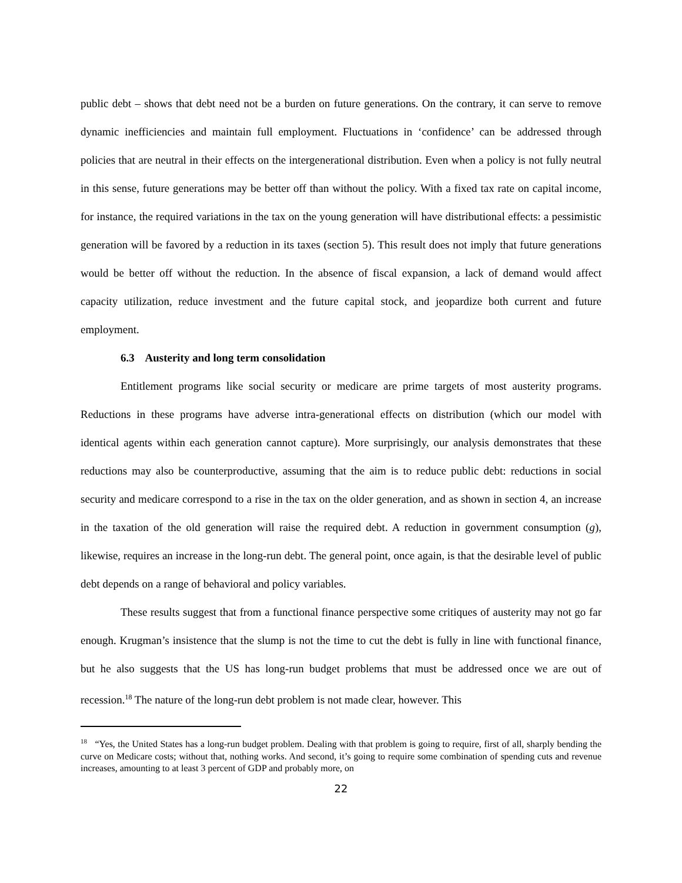public debt – shows that debt need not be a burden on future generations. On the contrary, it can serve to remove dynamic inefficiencies and maintain full employment. Fluctuations in ‘confidence’ can be addressed through policies that are neutral in their effects on the intergenerational distribution. Even when a policy is not fully neutral in this sense, future generations may be better off than without the policy. With a fixed tax rate on capital income, for instance, the required variations in the tax on the young generation will have distributional effects: a pessimistic generation will be favored by a reduction in its taxes (section 5). This result does not imply that future generations would be better off without the reduction. In the absence of fiscal expansion, a lack of demand would affect capacity utilization, reduce investment and the future capital stock, and jeopardize both current and future employment.
6.3 Austerity and long term consolidation
Entitlement programs like social security or medicare are prime targets of most austerity programs. Reductions in these programs have adverse intra-generational effects on distribution (which our model with identical agents within each generation cannot capture). More surprisingly, our analysis demonstrates that these reductions may also be counterproductive, assuming that the aim is to reduce public debt: reductions in social security and medicare correspond to a rise in the tax on the older generation, and as shown in section 4, an increase in the taxation of the old generation will raise the required debt. A reduction in government consumption (g), likewise, requires an increase in the long-run debt. The general point, once again, is that the desirable level of public debt depends on a range of behavioral and policy variables.
These results suggest that from a functional finance perspective some critiques of austerity may not go far enough. Krugman’s insistence that the slump is not the time to cut the debt is fully in line with functional finance, but he also suggests that the US has long-run budget problems that must be addressed once we are out of recession.<sup>18</sup> The nature of the long-run debt problem is not made clear, however. This
<sup>18</sup> “Yes, the United States has a long-run budget problem. Dealing with that problem is going to require, first of all, sharply bending the curve on Medicare costs; without that, nothing works. And second, it’s going to require some combination of spending cuts and revenue increases, amounting to at least 3 percent of GDP and probably more, on
22